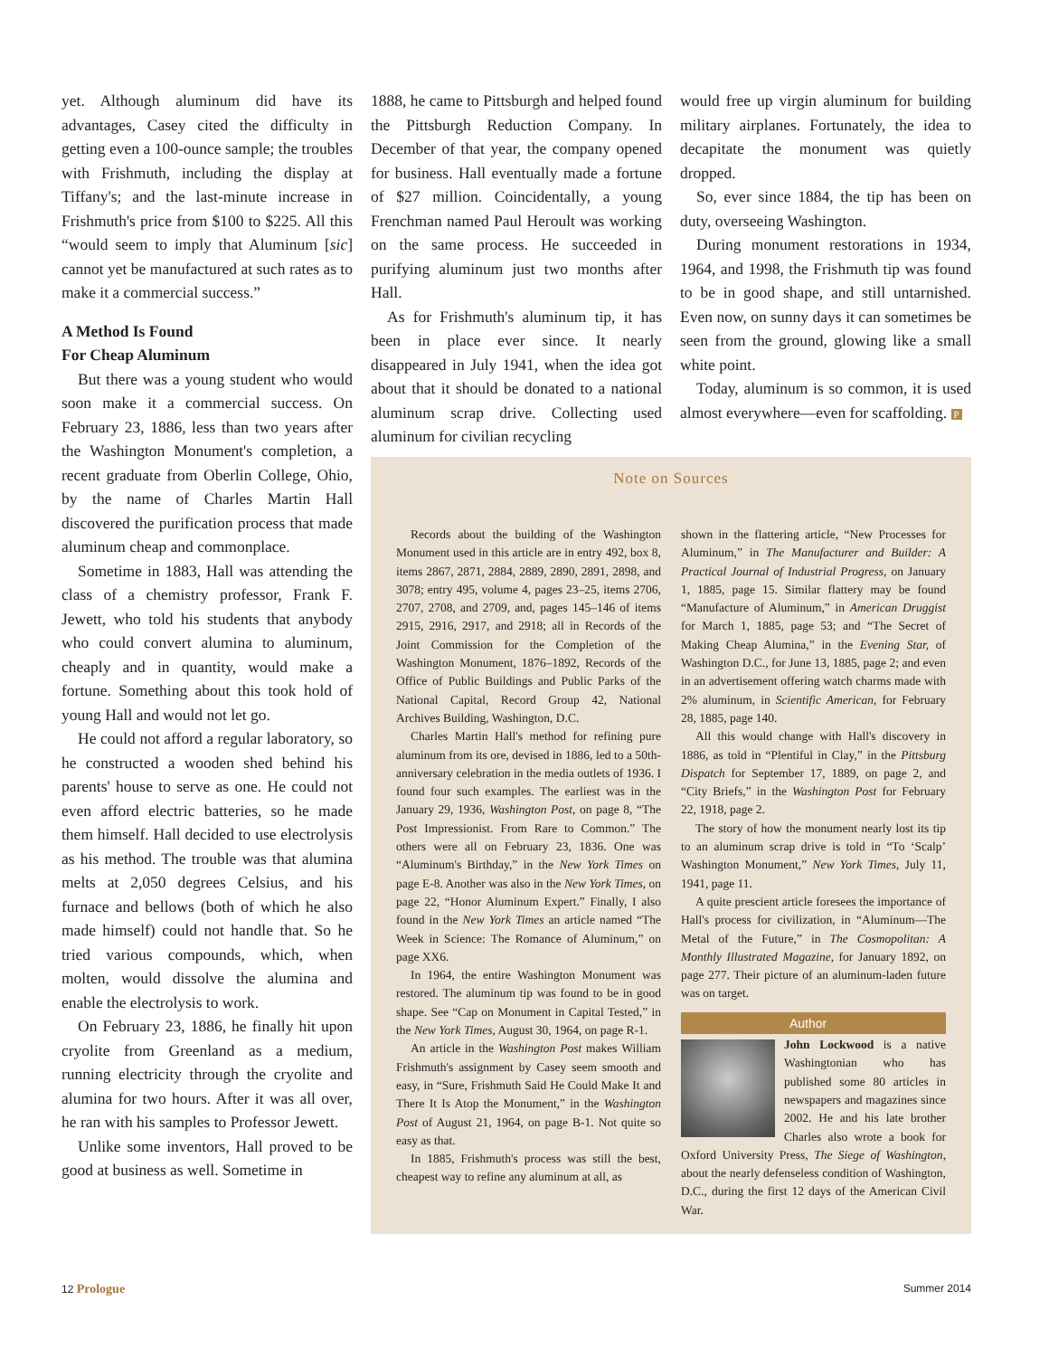yet. Although aluminum did have its advantages, Casey cited the difficulty in getting even a 100-ounce sample; the troubles with Frishmuth, including the display at Tiffany's; and the last-minute increase in Frishmuth's price from $100 to $225. All this “would seem to imply that Aluminum [sic] cannot yet be manufactured at such rates as to make it a commercial success.”
A Method Is Found
For Cheap Aluminum
But there was a young student who would soon make it a commercial success. On February 23, 1886, less than two years after the Washington Monument's completion, a recent graduate from Oberlin College, Ohio, by the name of Charles Martin Hall discovered the purification process that made aluminum cheap and commonplace.
Sometime in 1883, Hall was attending the class of a chemistry professor, Frank F. Jewett, who told his students that anybody who could convert alumina to aluminum, cheaply and in quantity, would make a fortune. Something about this took hold of young Hall and would not let go.
He could not afford a regular laboratory, so he constructed a wooden shed behind his parents' house to serve as one. He could not even afford electric batteries, so he made them himself. Hall decided to use electrolysis as his method. The trouble was that alumina melts at 2,050 degrees Celsius, and his furnace and bellows (both of which he also made himself) could not handle that. So he tried various compounds, which, when molten, would dissolve the alumina and enable the electrolysis to work.
On February 23, 1886, he finally hit upon cryolite from Greenland as a medium, running electricity through the cryolite and alumina for two hours. After it was all over, he ran with his samples to Professor Jewett.
Unlike some inventors, Hall proved to be good at business as well. Sometime in
1888, he came to Pittsburgh and helped found the Pittsburgh Reduction Company. In December of that year, the company opened for business. Hall eventually made a fortune of $27 million. Coincidentally, a young Frenchman named Paul Heroult was working on the same process. He succeeded in purifying aluminum just two months after Hall.
As for Frishmuth's aluminum tip, it has been in place ever since. It nearly disappeared in July 1941, when the idea got about that it should be donated to a national aluminum scrap drive. Collecting used aluminum for civilian recycling
would free up virgin aluminum for building military airplanes. Fortunately, the idea to decapitate the monument was quietly dropped.
So, ever since 1884, the tip has been on duty, overseeing Washington.
During monument restorations in 1934, 1964, and 1998, the Frishmuth tip was found to be in good shape, and still untarnished. Even now, on sunny days it can sometimes be seen from the ground, glowing like a small white point.
Today, aluminum is so common, it is used almost everywhere—even for scaffolding. P
Note on Sources
Records about the building of the Washington Monument used in this article are in entry 492, box 8, items 2867, 2871, 2884, 2889, 2890, 2891, 2898, and 3078; entry 495, volume 4, pages 23–25, items 2706, 2707, 2708, and 2709, and, pages 145–146 of items 2915, 2916, 2917, and 2918; all in Records of the Joint Commission for the Completion of the Washington Monument, 1876–1892, Records of the Office of Public Buildings and Public Parks of the National Capital, Record Group 42, National Archives Building, Washington, D.C.
Charles Martin Hall's method for refining pure aluminum from its ore, devised in 1886, led to a 50th-anniversary celebration in the media outlets of 1936. I found four such examples. The earliest was in the January 29, 1936, Washington Post, on page 8, “The Post Impressionist. From Rare to Common.” The others were all on February 23, 1836. One was “Aluminum's Birthday,” in the New York Times on page E-8. Another was also in the New York Times, on page 22, “Honor Aluminum Expert.” Finally, I also found in the New York Times an article named “The Week in Science: The Romance of Aluminum,” on page XX6.
In 1964, the entire Washington Monument was restored. The aluminum tip was found to be in good shape. See “Cap on Monument in Capital Tested,” in the New York Times, August 30, 1964, on page R-1.
An article in the Washington Post makes William Frishmuth's assignment by Casey seem smooth and easy, in “Sure, Frishmuth Said He Could Make It and There It Is Atop the Monument,” in the Washington Post of August 21, 1964, on page B-1. Not quite so easy as that.
In 1885, Frishmuth's process was still the best, cheapest way to refine any aluminum at all, as
shown in the flattering article, “New Processes for Aluminum,” in The Manufacturer and Builder: A Practical Journal of Industrial Progress, on January 1, 1885, page 15. Similar flattery may be found “Manufacture of Aluminum,” in American Druggist for March 1, 1885, page 53; and “The Secret of Making Cheap Alumina,” in the Evening Star, of Washington D.C., for June 13, 1885, page 2; and even in an advertisement offering watch charms made with 2% aluminum, in Scientific American, for February 28, 1885, page 140.
All this would change with Hall's discovery in 1886, as told in “Plentiful in Clay,” in the Pittsburg Dispatch for September 17, 1889, on page 2, and “City Briefs,” in the Washington Post for February 22, 1918, page 2.
The story of how the monument nearly lost its tip to an aluminum scrap drive is told in “To ‘Scalp’ Washington Monument,” New York Times, July 11, 1941, page 11.
A quite prescient article foresees the importance of Hall's process for civilization, in “Aluminum—The Metal of the Future,” in The Cosmopolitan: A Monthly Illustrated Magazine, for January 1892, on page 277. Their picture of an aluminum-laden future was on target.
Author
John Lockwood is a native Washingtonian who has published some 80 articles in newspapers and magazines since 2002. He and his late brother Charles also wrote a book for Oxford University Press, The Siege of Washington, about the nearly defenseless condition of Washington, D.C., during the first 12 days of the American Civil War.
12 Prologue Summer 2014